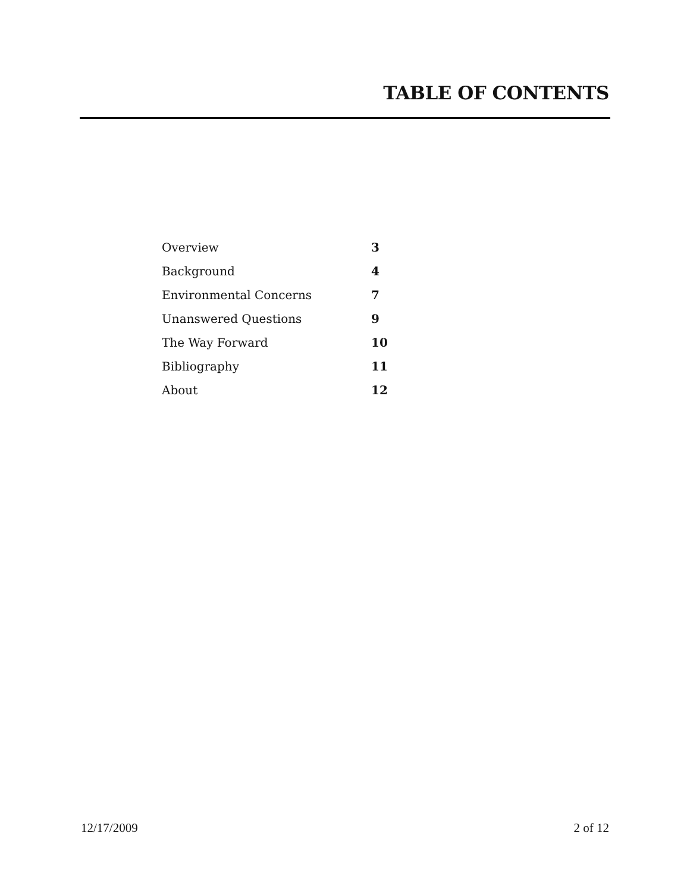TABLE OF CONTENTS
| Overview | 3 |
| Background | 4 |
| Environmental Concerns | 7 |
| Unanswered Questions | 9 |
| The Way Forward | 10 |
| Bibliography | 11 |
| About | 12 |
12/17/2009 2 of 12